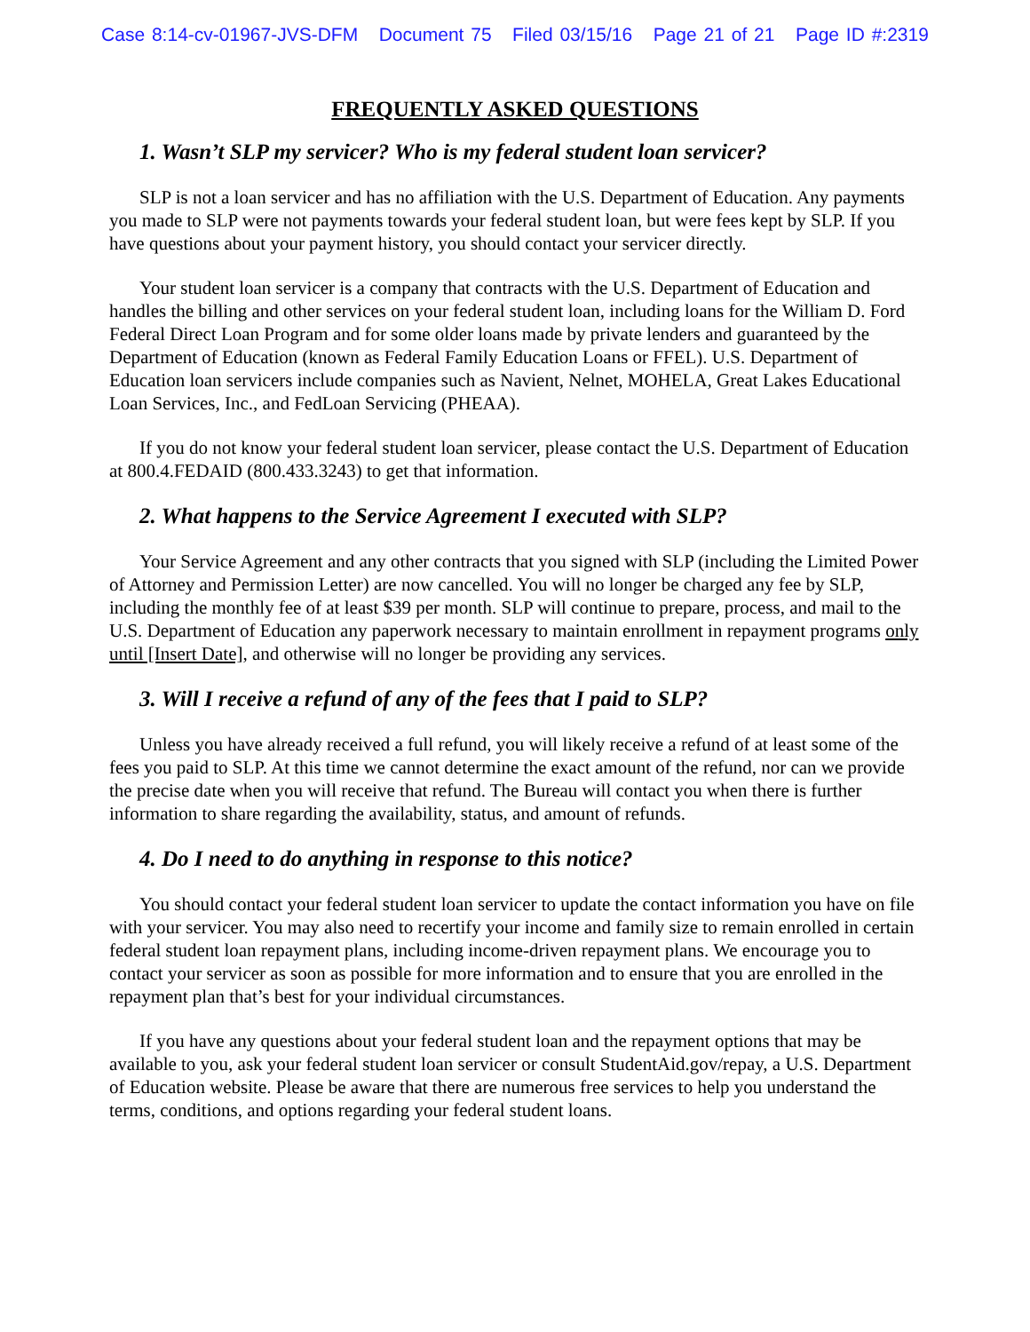Case 8:14-cv-01967-JVS-DFM Document 75 Filed 03/15/16 Page 21 of 21 Page ID #:2319
FREQUENTLY ASKED QUESTIONS
1. Wasn’t SLP my servicer? Who is my federal student loan servicer?
SLP is not a loan servicer and has no affiliation with the U.S. Department of Education. Any payments you made to SLP were not payments towards your federal student loan, but were fees kept by SLP. If you have questions about your payment history, you should contact your servicer directly.
Your student loan servicer is a company that contracts with the U.S. Department of Education and handles the billing and other services on your federal student loan, including loans for the William D. Ford Federal Direct Loan Program and for some older loans made by private lenders and guaranteed by the Department of Education (known as Federal Family Education Loans or FFEL). U.S. Department of Education loan servicers include companies such as Navient, Nelnet, MOHELA, Great Lakes Educational Loan Services, Inc., and FedLoan Servicing (PHEAA).
If you do not know your federal student loan servicer, please contact the U.S. Department of Education at 800.4.FEDAID (800.433.3243) to get that information.
2. What happens to the Service Agreement I executed with SLP?
Your Service Agreement and any other contracts that you signed with SLP (including the Limited Power of Attorney and Permission Letter) are now cancelled. You will no longer be charged any fee by SLP, including the monthly fee of at least $39 per month. SLP will continue to prepare, process, and mail to the U.S. Department of Education any paperwork necessary to maintain enrollment in repayment programs only until [Insert Date], and otherwise will no longer be providing any services.
3. Will I receive a refund of any of the fees that I paid to SLP?
Unless you have already received a full refund, you will likely receive a refund of at least some of the fees you paid to SLP. At this time we cannot determine the exact amount of the refund, nor can we provide the precise date when you will receive that refund. The Bureau will contact you when there is further information to share regarding the availability, status, and amount of refunds.
4. Do I need to do anything in response to this notice?
You should contact your federal student loan servicer to update the contact information you have on file with your servicer. You may also need to recertify your income and family size to remain enrolled in certain federal student loan repayment plans, including income-driven repayment plans. We encourage you to contact your servicer as soon as possible for more information and to ensure that you are enrolled in the repayment plan that’s best for your individual circumstances.
If you have any questions about your federal student loan and the repayment options that may be available to you, ask your federal student loan servicer or consult StudentAid.gov/repay, a U.S. Department of Education website. Please be aware that there are numerous free services to help you understand the terms, conditions, and options regarding your federal student loans.